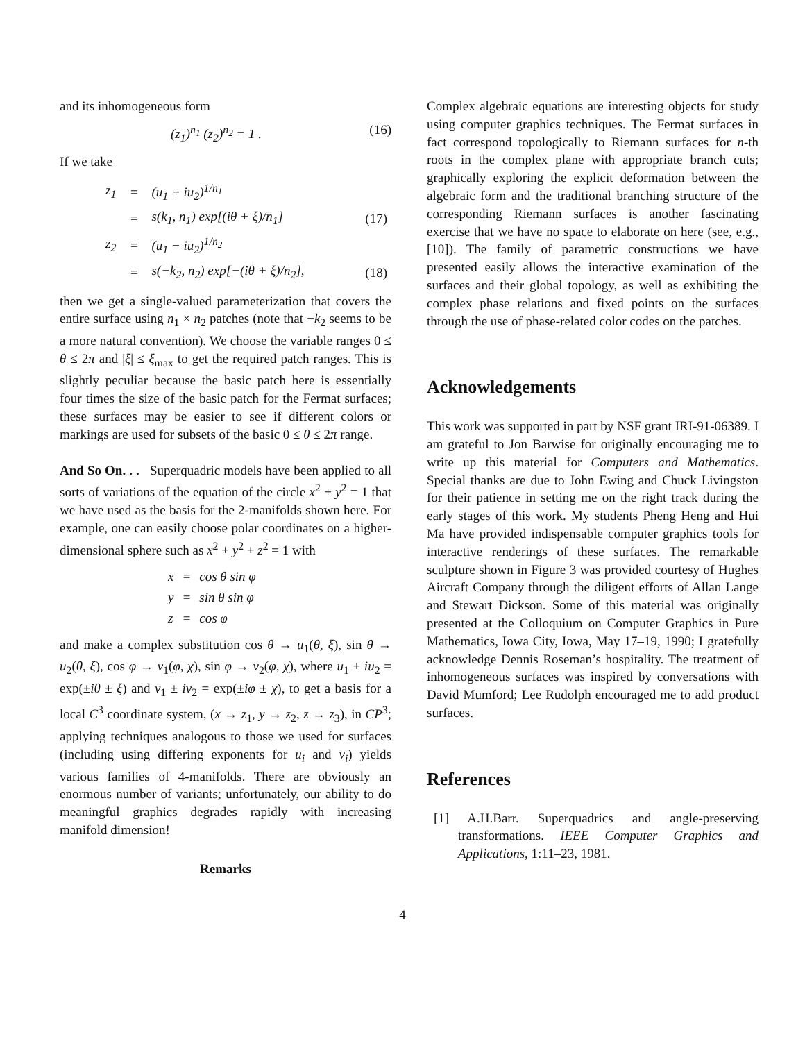and its inhomogeneous form
(z<sub>1</sub>)<sup>n<sub>1</sub></sup> (z<sub>2</sub>)<sup>n<sub>2</sub></sup> = 1 . (16)
If we take
| z<sub>1</sub> | = | (u<sub>1</sub> + iu<sub>2</sub>)<sup>1/n<sub>1</sub></sup> | |
| | = | s(k<sub>1</sub>, n<sub>1</sub>) exp[(iθ + ξ)/n<sub>1</sub>] | (17) |
| z<sub>2</sub> | = | (u<sub>1</sub> − iu<sub>2</sub>)<sup>1/n<sub>2</sub></sup> | |
| | = | s(−k<sub>2</sub>, n<sub>2</sub>) exp[−(iθ + ξ)/n<sub>2</sub>], | (18) |
then we get a single-valued parameterization that covers the entire surface using n<sub>1</sub> × n<sub>2</sub> patches (note that −k<sub>2</sub> seems to be a more natural convention). We choose the variable ranges 0 ≤ θ ≤ 2π and |ξ| ≤ ξ<sub>max</sub> to get the required patch ranges. This is slightly peculiar because the basic patch here is essentially four times the size of the basic patch for the Fermat surfaces; these surfaces may be easier to see if different colors or markings are used for subsets of the basic 0 ≤ θ ≤ 2π range.
And So On. . . Superquadric models have been applied to all sorts of variations of the equation of the circle x<sup>2</sup> + y<sup>2</sup> = 1 that we have used as the basis for the 2-manifolds shown here. For example, one can easily choose polar coordinates on a higher-dimensional sphere such as x<sup>2</sup> + y<sup>2</sup> + z<sup>2</sup> = 1 with
| x | = | cos θ sin φ |
| y | = | sin θ sin φ |
| z | = | cos φ |
and make a complex substitution cos θ → u<sub>1</sub>(θ, ξ), sin θ → u<sub>2</sub>(θ, ξ), cos φ → v<sub>1</sub>(φ, χ), sin φ → v<sub>2</sub>(φ, χ), where u<sub>1</sub> ± iu<sub>2</sub> = exp(±iθ ± ξ) and v<sub>1</sub> ± iv<sub>2</sub> = exp(±iφ ± χ), to get a basis for a local C<sup>3</sup> coordinate system, (x → z<sub>1</sub>, y → z<sub>2</sub>, z → z<sub>3</sub>), in CP<sup>3</sup>; applying techniques analogous to those we used for surfaces (including using differing exponents for u<sub>i</sub> and v<sub>i</sub>) yields various families of 4-manifolds. There are obviously an enormous number of variants; unfortunately, our ability to do meaningful graphics degrades rapidly with increasing manifold dimension!
Remarks
Complex algebraic equations are interesting objects for study using computer graphics techniques. The Fermat surfaces in fact correspond topologically to Riemann surfaces for n-th roots in the complex plane with appropriate branch cuts; graphically exploring the explicit deformation between the algebraic form and the traditional branching structure of the corresponding Riemann surfaces is another fascinating exercise that we have no space to elaborate on here (see, e.g., [10]). The family of parametric constructions we have presented easily allows the interactive examination of the surfaces and their global topology, as well as exhibiting the complex phase relations and fixed points on the surfaces through the use of phase-related color codes on the patches.
Acknowledgements
This work was supported in part by NSF grant IRI-91-06389. I am grateful to Jon Barwise for originally encouraging me to write up this material for Computers and Mathematics. Special thanks are due to John Ewing and Chuck Livingston for their patience in setting me on the right track during the early stages of this work. My students Pheng Heng and Hui Ma have provided indispensable computer graphics tools for interactive renderings of these surfaces. The remarkable sculpture shown in Figure 3 was provided courtesy of Hughes Aircraft Company through the diligent efforts of Allan Lange and Stewart Dickson. Some of this material was originally presented at the Colloquium on Computer Graphics in Pure Mathematics, Iowa City, Iowa, May 17–19, 1990; I gratefully acknowledge Dennis Roseman’s hospitality. The treatment of inhomogeneous surfaces was inspired by conversations with David Mumford; Lee Rudolph encouraged me to add product surfaces.
References
[1] A.H.Barr. Superquadrics and angle-preserving transformations. IEEE Computer Graphics and Applications, 1:11–23, 1981.
4